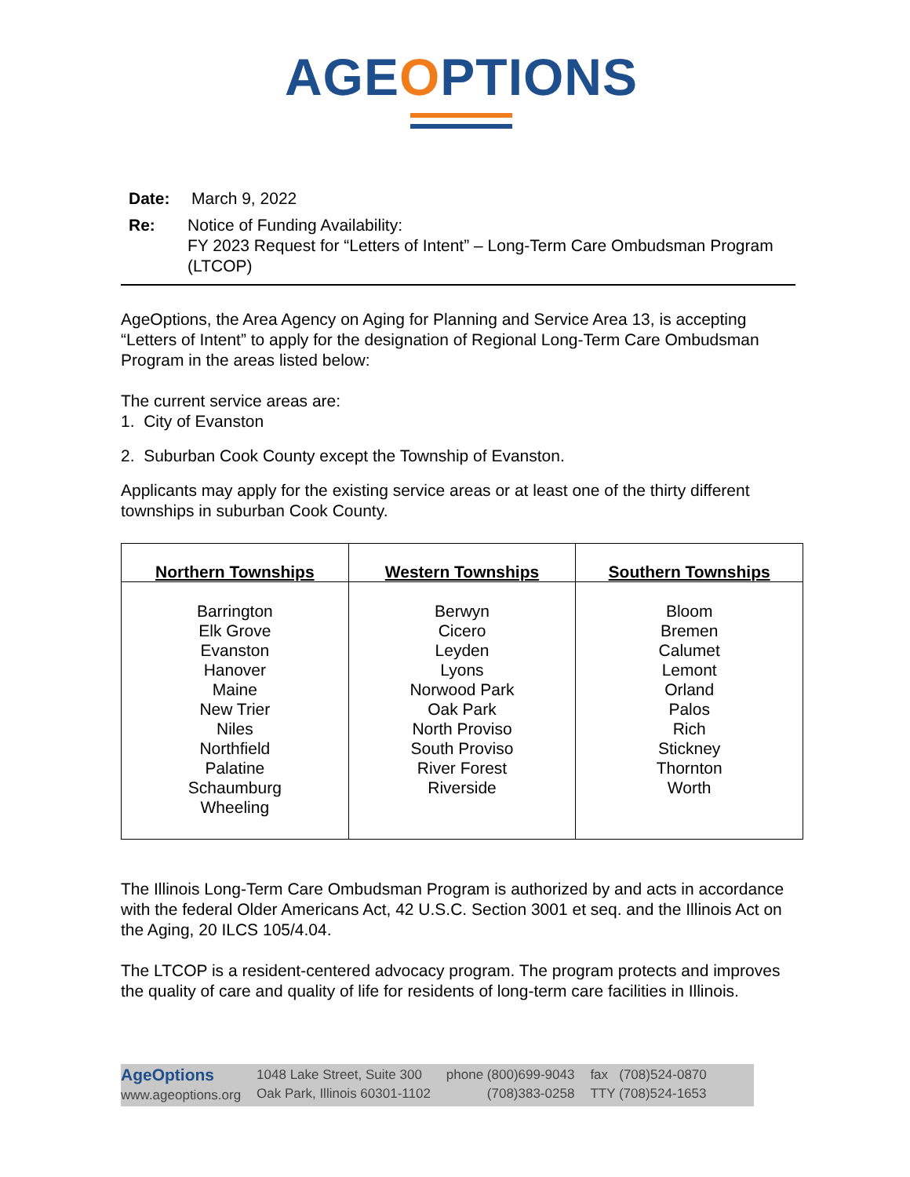AGEOPTIONS
Date: March 9, 2022
Re: Notice of Funding Availability:
FY 2023 Request for “Letters of Intent” – Long-Term Care Ombudsman Program (LTCOP)
AgeOptions, the Area Agency on Aging for Planning and Service Area 13, is accepting “Letters of Intent” to apply for the designation of Regional Long-Term Care Ombudsman Program in the areas listed below:
The current service areas are:
1. City of Evanston
2. Suburban Cook County except the Township of Evanston.
Applicants may apply for the existing service areas or at least one of the thirty different townships in suburban Cook County.
| Northern Townships | Western Townships | Southern Townships |
| --- | --- | --- |
| Barrington Elk Grove Evanston Hanover Maine New Trier Niles Northfield Palatine Schaumburg Wheeling | Berwyn Cicero Leyden Lyons Norwood Park Oak Park North Proviso South Proviso River Forest Riverside | Bloom Bremen Calumet Lemont Orland Palos Rich Stickney Thornton Worth |
The Illinois Long-Term Care Ombudsman Program is authorized by and acts in accordance with the federal Older Americans Act, 42 U.S.C. Section 3001 et seq. and the Illinois Act on the Aging, 20 ILCS 105/4.04.
The LTCOP is a resident-centered advocacy program. The program protects and improves the quality of care and quality of life for residents of long-term care facilities in Illinois.
AgeOptions
www.ageoptions.org
1048 Lake Street, Suite 300
Oak Park, Illinois 60301-1102
phone (800)699-9043
(708)383-0258
fax (708)524-0870
TTY (708)524-1653